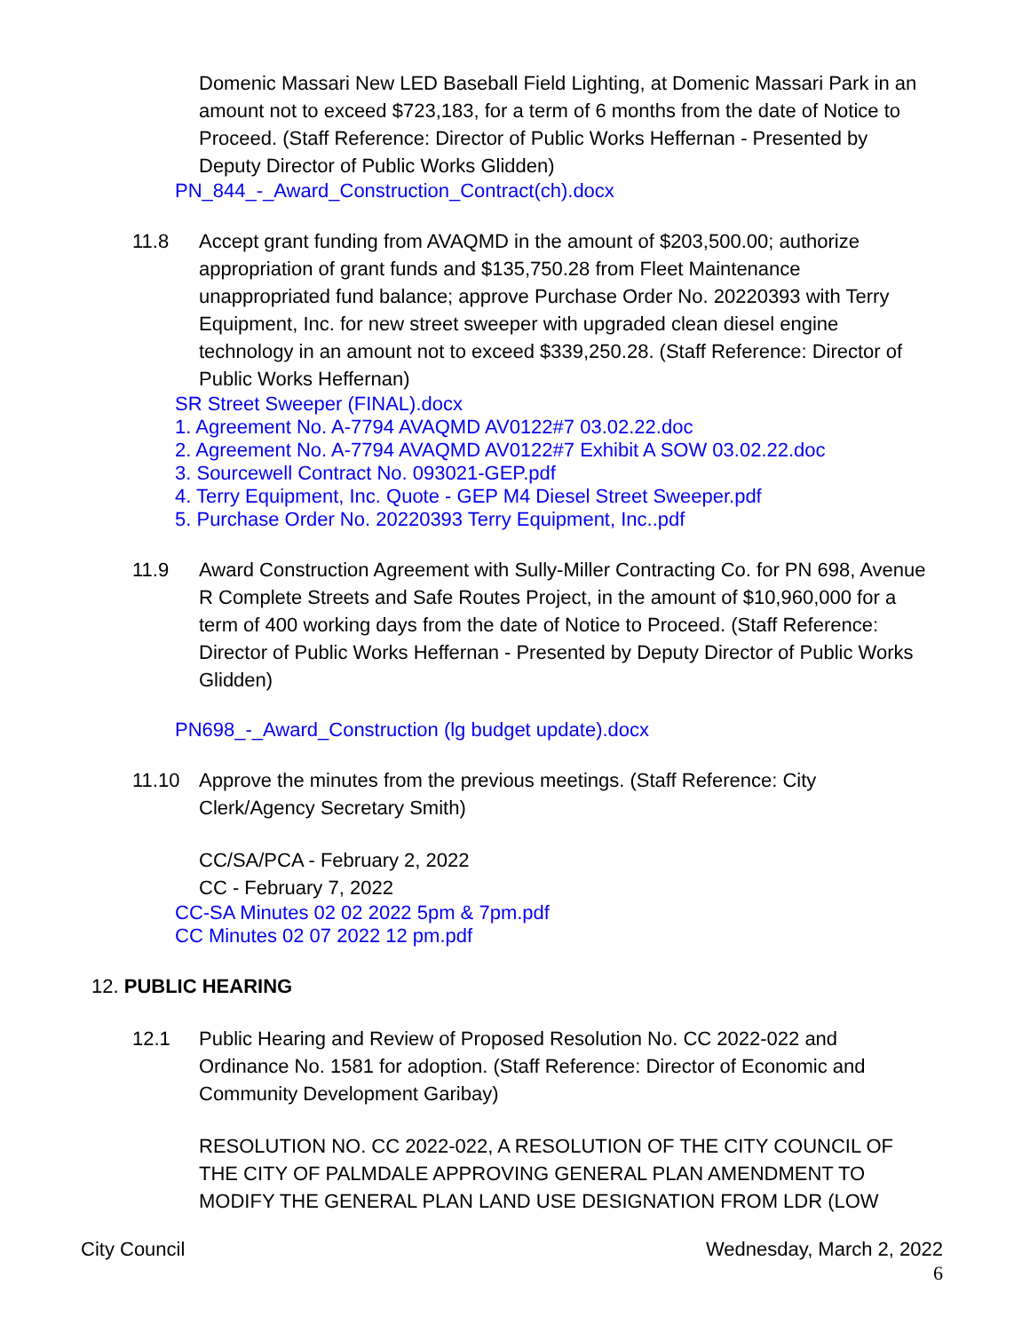Domenic Massari New LED Baseball Field Lighting, at Domenic Massari Park in an amount not to exceed $723,183, for a term of 6 months from the date of Notice to Proceed. (Staff Reference: Director of Public Works Heffernan - Presented by Deputy Director of Public Works Glidden)
PN_844_-_Award_Construction_Contract(ch).docx
11.8 Accept grant funding from AVAQMD in the amount of $203,500.00; authorize appropriation of grant funds and $135,750.28 from Fleet Maintenance unappropriated fund balance; approve Purchase Order No. 20220393 with Terry Equipment, Inc. for new street sweeper with upgraded clean diesel engine technology in an amount not to exceed $339,250.28. (Staff Reference: Director of Public Works Heffernan)
SR Street Sweeper (FINAL).docx
1. Agreement No. A-7794 AVAQMD AV0122#7 03.02.22.doc
2. Agreement No. A-7794 AVAQMD AV0122#7 Exhibit A SOW 03.02.22.doc
3. Sourcewell Contract No. 093021-GEP.pdf
4. Terry Equipment, Inc. Quote - GEP M4 Diesel Street Sweeper.pdf
5. Purchase Order No. 20220393 Terry Equipment, Inc..pdf
11.9 Award Construction Agreement with Sully-Miller Contracting Co. for PN 698, Avenue R Complete Streets and Safe Routes Project, in the amount of $10,960,000 for a term of 400 working days from the date of Notice to Proceed. (Staff Reference: Director of Public Works Heffernan - Presented by Deputy Director of Public Works Glidden)
PN698_-_Award_Construction (lg budget update).docx
11.10 Approve the minutes from the previous meetings. (Staff Reference: City Clerk/Agency Secretary Smith)
CC/SA/PCA - February 2, 2022
CC - February 7, 2022
CC-SA Minutes 02 02 2022 5pm & 7pm.pdf
CC Minutes 02 07 2022 12 pm.pdf
12. PUBLIC HEARING
12.1 Public Hearing and Review of Proposed Resolution No. CC 2022-022 and Ordinance No. 1581 for adoption. (Staff Reference: Director of Economic and Community Development Garibay)
RESOLUTION NO. CC 2022-022, A RESOLUTION OF THE CITY COUNCIL OF THE CITY OF PALMDALE APPROVING GENERAL PLAN AMENDMENT TO MODIFY THE GENERAL PLAN LAND USE DESIGNATION FROM LDR (LOW
City Council Wednesday, March 2, 2022
6